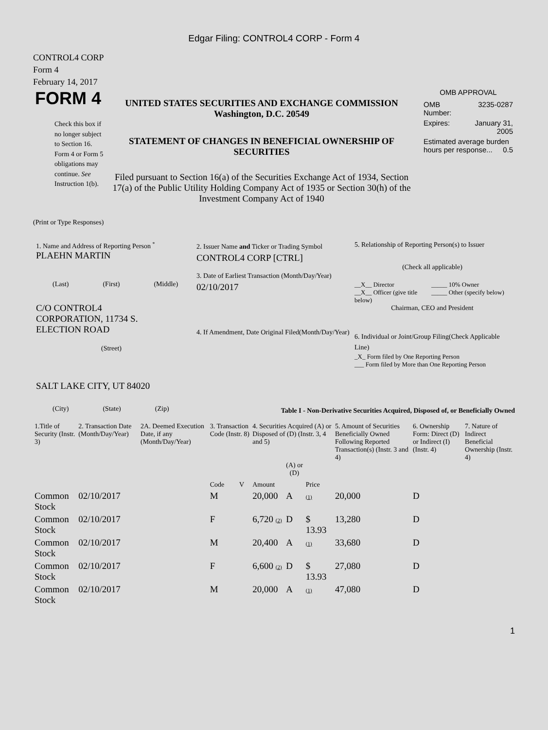Edgar Filing: CONTROL4 CORP - Form 4
CONTROL4 CORP
Form 4
February 14, 2017
FORM 4
Check this box if no longer subject to Section 16. Form 4 or Form 5 obligations may continue. See Instruction 1(b).
UNITED STATES SECURITIES AND EXCHANGE COMMISSION
Washington, D.C. 20549
STATEMENT OF CHANGES IN BENEFICIAL OWNERSHIP OF SECURITIES
Filed pursuant to Section 16(a) of the Securities Exchange Act of 1934, Section 17(a) of the Public Utility Holding Company Act of 1935 or Section 30(h) of the Investment Company Act of 1940
OMB APPROVAL
| OMB Number: | 3235-0287 |
| Expires: | January 31, 2005 |
| Estimated average burden hours per response... 0.5 | |
(Print or Type Responses)
1. Name and Address of Reporting Person <sup>*</sup>
PLAEHN MARTIN
(Last) (First) (Middle)
C/O CONTROL4 CORPORATION, 11734 S. ELECTION ROAD
(Street)
SALT LAKE CITY, UT 84020
(City) (State) (Zip)
2. Issuer Name and Ticker or Trading Symbol
CONTROL4 CORP [CTRL]
3. Date of Earliest Transaction (Month/Day/Year)
02/10/2017
4. If Amendment, Date Original Filed(Month/Day/Year)
5. Relationship of Reporting Person(s) to Issuer
(Check all applicable)
__X__ Director
__X__ Officer (give title below)
_____ 10% Owner
_____ Other (specify below)
Chairman, CEO and President
6. Individual or Joint/Group Filing(Check Applicable Line)
_X_ Form filed by One Reporting Person
___ Form filed by More than One Reporting Person
Table I - Non-Derivative Securities Acquired, Disposed of, or Beneficially Owned
| 1.Title of Security (Instr. 3) | 2. Transaction Date (Month/Day/Year) | 2A. Deemed Execution Date, if any (Month/Day/Year) | 3. Transaction Code (Instr. 8) | | 4. Securities Acquired (A) or Disposed of (D) (Instr. 3, 4 and 5) | | | 5. Amount of Securities Beneficially Owned Following Reported Transaction(s) (Instr. 3 and 4) | 6. Ownership Form: Direct (D) or Indirect (I) (Instr. 4) | 7. Nature of Indirect Beneficial Ownership (Instr. 4) |
| --- | --- | --- | --- | --- | --- | --- | --- | --- | --- | --- |
| | | | Code | V | Amount | (A) or (D) | Price | | | |
| Common Stock | 02/10/2017 | | M | | 20,000 | A | (1) | 20,000 | D | |
| Common Stock | 02/10/2017 | | F | | 6,720 (2) | D | $ 13.93 | 13,280 | D | |
| Common Stock | 02/10/2017 | | M | | 20,400 | A | (1) | 33,680 | D | |
| Common Stock | 02/10/2017 | | F | | 6,600 (2) | D | $ 13.93 | 27,080 | D | |
| Common Stock | 02/10/2017 | | M | | 20,000 | A | (1) | 47,080 | D | |
1